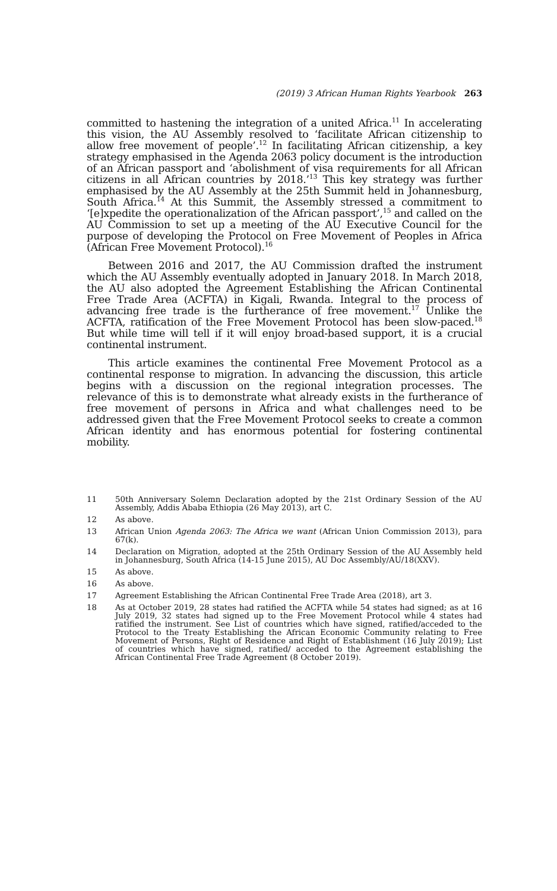(2019) 3 African Human Rights Yearbook 263
committed to hastening the integration of a united Africa.<sup>11</sup> In accelerating this vision, the AU Assembly resolved to ‘facilitate African citizenship to allow free movement of people’.<sup>12</sup> In facilitating African citizenship, a key strategy emphasised in the Agenda 2063 policy document is the introduction of an African passport and ‘abolishment of visa requirements for all African citizens in all African countries by 2018.’<sup>13</sup> This key strategy was further emphasised by the AU Assembly at the 25th Summit held in Johannesburg, South Africa.<sup>14</sup> At this Summit, the Assembly stressed a commitment to ‘[e]xpedite the operationalization of the African passport’,<sup>15</sup> and called on the AU Commission to set up a meeting of the AU Executive Council for the purpose of developing the Protocol on Free Movement of Peoples in Africa (African Free Movement Protocol).<sup>16</sup>
Between 2016 and 2017, the AU Commission drafted the instrument which the AU Assembly eventually adopted in January 2018. In March 2018, the AU also adopted the Agreement Establishing the African Continental Free Trade Area (ACFTA) in Kigali, Rwanda. Integral to the process of advancing free trade is the furtherance of free movement.<sup>17</sup> Unlike the ACFTA, ratification of the Free Movement Protocol has been slow-paced.<sup>18</sup> But while time will tell if it will enjoy broad-based support, it is a crucial continental instrument.
This article examines the continental Free Movement Protocol as a continental response to migration. In advancing the discussion, this article begins with a discussion on the regional integration processes. The relevance of this is to demonstrate what already exists in the furtherance of free movement of persons in Africa and what challenges need to be addressed given that the Free Movement Protocol seeks to create a common African identity and has enormous potential for fostering continental mobility.
11 50th Anniversary Solemn Declaration adopted by the 21st Ordinary Session of the AU Assembly, Addis Ababa Ethiopia (26 May 2013), art C.
12 As above.
13 African Union Agenda 2063: The Africa we want (African Union Commission 2013), para 67(k).
14 Declaration on Migration, adopted at the 25th Ordinary Session of the AU Assembly held in Johannesburg, South Africa (14-15 June 2015), AU Doc Assembly/AU/18(XXV).
15 As above.
16 As above.
17 Agreement Establishing the African Continental Free Trade Area (2018), art 3.
18 As at October 2019, 28 states had ratified the ACFTA while 54 states had signed; as at 16 July 2019, 32 states had signed up to the Free Movement Protocol while 4 states had ratified the instrument. See List of countries which have signed, ratified/acceded to the Protocol to the Treaty Establishing the African Economic Community relating to Free Movement of Persons, Right of Residence and Right of Establishment (16 July 2019); List of countries which have signed, ratified/ acceded to the Agreement establishing the African Continental Free Trade Agreement (8 October 2019).